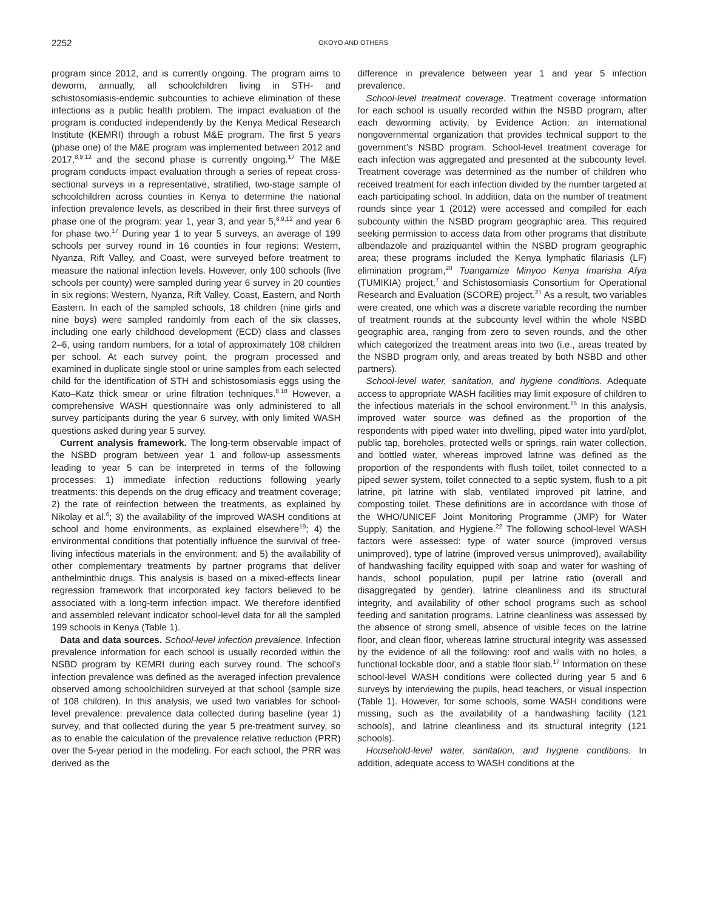2252 OKOYO AND OTHERS
program since 2012, and is currently ongoing. The program aims to deworm, annually, all schoolchildren living in STH- and schistosomiasis-endemic subcounties to achieve elimination of these infections as a public health problem. The impact evaluation of the program is conducted independently by the Kenya Medical Research Institute (KEMRI) through a robust M&E program. The first 5 years (phase one) of the M&E program was implemented between 2012 and 2017,<sup>8,9,12</sup> and the second phase is currently ongoing.<sup>17</sup> The M&E program conducts impact evaluation through a series of repeat cross-sectional surveys in a representative, stratified, two-stage sample of schoolchildren across counties in Kenya to determine the national infection prevalence levels, as described in their first three surveys of phase one of the program: year 1, year 3, and year 5,<sup>8,9,12</sup> and year 6 for phase two.<sup>17</sup> During year 1 to year 5 surveys, an average of 199 schools per survey round in 16 counties in four regions: Western, Nyanza, Rift Valley, and Coast, were surveyed before treatment to measure the national infection levels. However, only 100 schools (five schools per county) were sampled during year 6 survey in 20 counties in six regions; Western, Nyanza, Rift Valley, Coast, Eastern, and North Eastern. In each of the sampled schools, 18 children (nine girls and nine boys) were sampled randomly from each of the six classes, including one early childhood development (ECD) class and classes 2–6, using random numbers, for a total of approximately 108 children per school. At each survey point, the program processed and examined in duplicate single stool or urine samples from each selected child for the identification of STH and schistosomiasis eggs using the Kato–Katz thick smear or urine filtration techniques.<sup>8,18</sup> However, a comprehensive WASH questionnaire was only administered to all survey participants during the year 6 survey, with only limited WASH questions asked during year 5 survey.
Current analysis framework. The long-term observable impact of the NSBD program between year 1 and follow-up assessments leading to year 5 can be interpreted in terms of the following processes: 1) immediate infection reductions following yearly treatments: this depends on the drug efficacy and treatment coverage; 2) the rate of reinfection between the treatments, as explained by Nikolay et al.<sup>6</sup>; 3) the availability of the improved WASH conditions at school and home environments, as explained elsewhere<sup>19</sup>; 4) the environmental conditions that potentially influence the survival of free-living infectious materials in the environment; and 5) the availability of other complementary treatments by partner programs that deliver anthelminthic drugs. This analysis is based on a mixed-effects linear regression framework that incorporated key factors believed to be associated with a long-term infection impact. We therefore identified and assembled relevant indicator school-level data for all the sampled 199 schools in Kenya (Table 1).
Data and data sources. School-level infection prevalence. Infection prevalence information for each school is usually recorded within the NSBD program by KEMRI during each survey round. The school’s infection prevalence was defined as the averaged infection prevalence observed among schoolchildren surveyed at that school (sample size of 108 children). In this analysis, we used two variables for school-level prevalence: prevalence data collected during baseline (year 1) survey, and that collected during the year 5 pre-treatment survey, so as to enable the calculation of the prevalence relative reduction (PRR) over the 5-year period in the modeling. For each school, the PRR was derived as the
difference in prevalence between year 1 and year 5 infection prevalence.
School-level treatment coverage. Treatment coverage information for each school is usually recorded within the NSBD program, after each deworming activity, by Evidence Action: an international nongovernmental organization that provides technical support to the government’s NSBD program. School-level treatment coverage for each infection was aggregated and presented at the subcounty level. Treatment coverage was determined as the number of children who received treatment for each infection divided by the number targeted at each participating school. In addition, data on the number of treatment rounds since year 1 (2012) were accessed and compiled for each subcounty within the NSBD program geographic area. This required seeking permission to access data from other programs that distribute albendazole and praziquantel within the NSBD program geographic area; these programs included the Kenya lymphatic filariasis (LF) elimination program,<sup>20</sup> Tuangamize Minyoo Kenya Imarisha Afya (TUMIKIA) project,<sup>7</sup> and Schistosomiasis Consortium for Operational Research and Evaluation (SCORE) project.<sup>21</sup> As a result, two variables were created, one which was a discrete variable recording the number of treatment rounds at the subcounty level within the whole NSBD geographic area, ranging from zero to seven rounds, and the other which categorized the treatment areas into two (i.e., areas treated by the NSBD program only, and areas treated by both NSBD and other partners).
School-level water, sanitation, and hygiene conditions. Adequate access to appropriate WASH facilities may limit exposure of children to the infectious materials in the school environment.<sup>15</sup> In this analysis, improved water source was defined as the proportion of the respondents with piped water into dwelling, piped water into yard/plot, public tap, boreholes, protected wells or springs, rain water collection, and bottled water, whereas improved latrine was defined as the proportion of the respondents with flush toilet, toilet connected to a piped sewer system, toilet connected to a septic system, flush to a pit latrine, pit latrine with slab, ventilated improved pit latrine, and composting toilet. These definitions are in accordance with those of the WHO/UNICEF Joint Monitoring Programme (JMP) for Water Supply, Sanitation, and Hygiene.<sup>22</sup> The following school-level WASH factors were assessed: type of water source (improved versus unimproved), type of latrine (improved versus unimproved), availability of handwashing facility equipped with soap and water for washing of hands, school population, pupil per latrine ratio (overall and disaggregated by gender), latrine cleanliness and its structural integrity, and availability of other school programs such as school feeding and sanitation programs. Latrine cleanliness was assessed by the absence of strong smell, absence of visible feces on the latrine floor, and clean floor, whereas latrine structural integrity was assessed by the evidence of all the following: roof and walls with no holes, a functional lockable door, and a stable floor slab.<sup>17</sup> Information on these school-level WASH conditions were collected during year 5 and 6 surveys by interviewing the pupils, head teachers, or visual inspection (Table 1). However, for some schools, some WASH conditions were missing, such as the availability of a handwashing facility (121 schools), and latrine cleanliness and its structural integrity (121 schools).
Household-level water, sanitation, and hygiene conditions. In addition, adequate access to WASH conditions at the